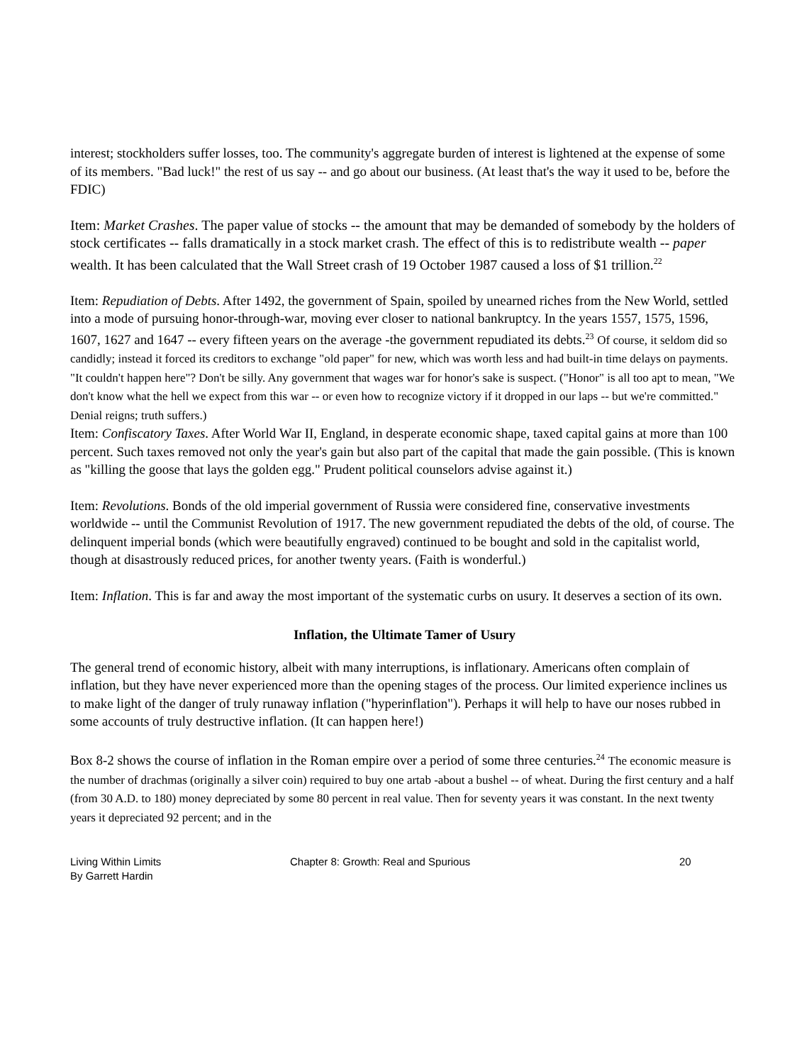interest; stockholders suffer losses, too. The community's aggregate burden of interest is lightened at the expense of some of its members. "Bad luck!" the rest of us say -- and go about our business. (At least that's the way it used to be, before the FDIC)
Item: Market Crashes. The paper value of stocks -- the amount that may be demanded of somebody by the holders of stock certificates -- falls dramatically in a stock market crash. The effect of this is to redistribute wealth -- paper wealth. It has been calculated that the Wall Street crash of 19 October 1987 caused a loss of $1 trillion.<sup>22</sup>
Item: Repudiation of Debts. After 1492, the government of Spain, spoiled by unearned riches from the New World, settled into a mode of pursuing honor-through-war, moving ever closer to national bankruptcy. In the years 1557, 1575, 1596, 1607, 1627 and 1647 -- every fifteen years on the average -the government repudiated its debts.<sup>23</sup> Of course, it seldom did so candidly; instead it forced its creditors to exchange "old paper" for new, which was worth less and had built-in time delays on payments. "It couldn't happen here"? Don't be silly. Any government that wages war for honor's sake is suspect. ("Honor" is all too apt to mean, "We don't know what the hell we expect from this war -- or even how to recognize victory if it dropped in our laps -- but we're committed." Denial reigns; truth suffers.)
Item: Confiscatory Taxes. After World War II, England, in desperate economic shape, taxed capital gains at more than 100 percent. Such taxes removed not only the year's gain but also part of the capital that made the gain possible. (This is known as "killing the goose that lays the golden egg." Prudent political counselors advise against it.)
Item: Revolutions. Bonds of the old imperial government of Russia were considered fine, conservative investments worldwide -- until the Communist Revolution of 1917. The new government repudiated the debts of the old, of course. The delinquent imperial bonds (which were beautifully engraved) continued to be bought and sold in the capitalist world, though at disastrously reduced prices, for another twenty years. (Faith is wonderful.)
Item: Inflation. This is far and away the most important of the systematic curbs on usury. It deserves a section of its own.
Inflation, the Ultimate Tamer of Usury
The general trend of economic history, albeit with many interruptions, is inflationary. Americans often complain of inflation, but they have never experienced more than the opening stages of the process. Our limited experience inclines us to make light of the danger of truly runaway inflation ("hyperinflation"). Perhaps it will help to have our noses rubbed in some accounts of truly destructive inflation. (It can happen here!)
Box 8-2 shows the course of inflation in the Roman empire over a period of some three centuries.<sup>24</sup> The economic measure is the number of drachmas (originally a silver coin) required to buy one artab -about a bushel -- of wheat. During the first century and a half (from 30 A.D. to 180) money depreciated by some 80 percent in real value. Then for seventy years it was constant. In the next twenty years it depreciated 92 percent; and in the
Living Within Limits
By Garrett Hardin
Chapter 8: Growth: Real and Spurious 20